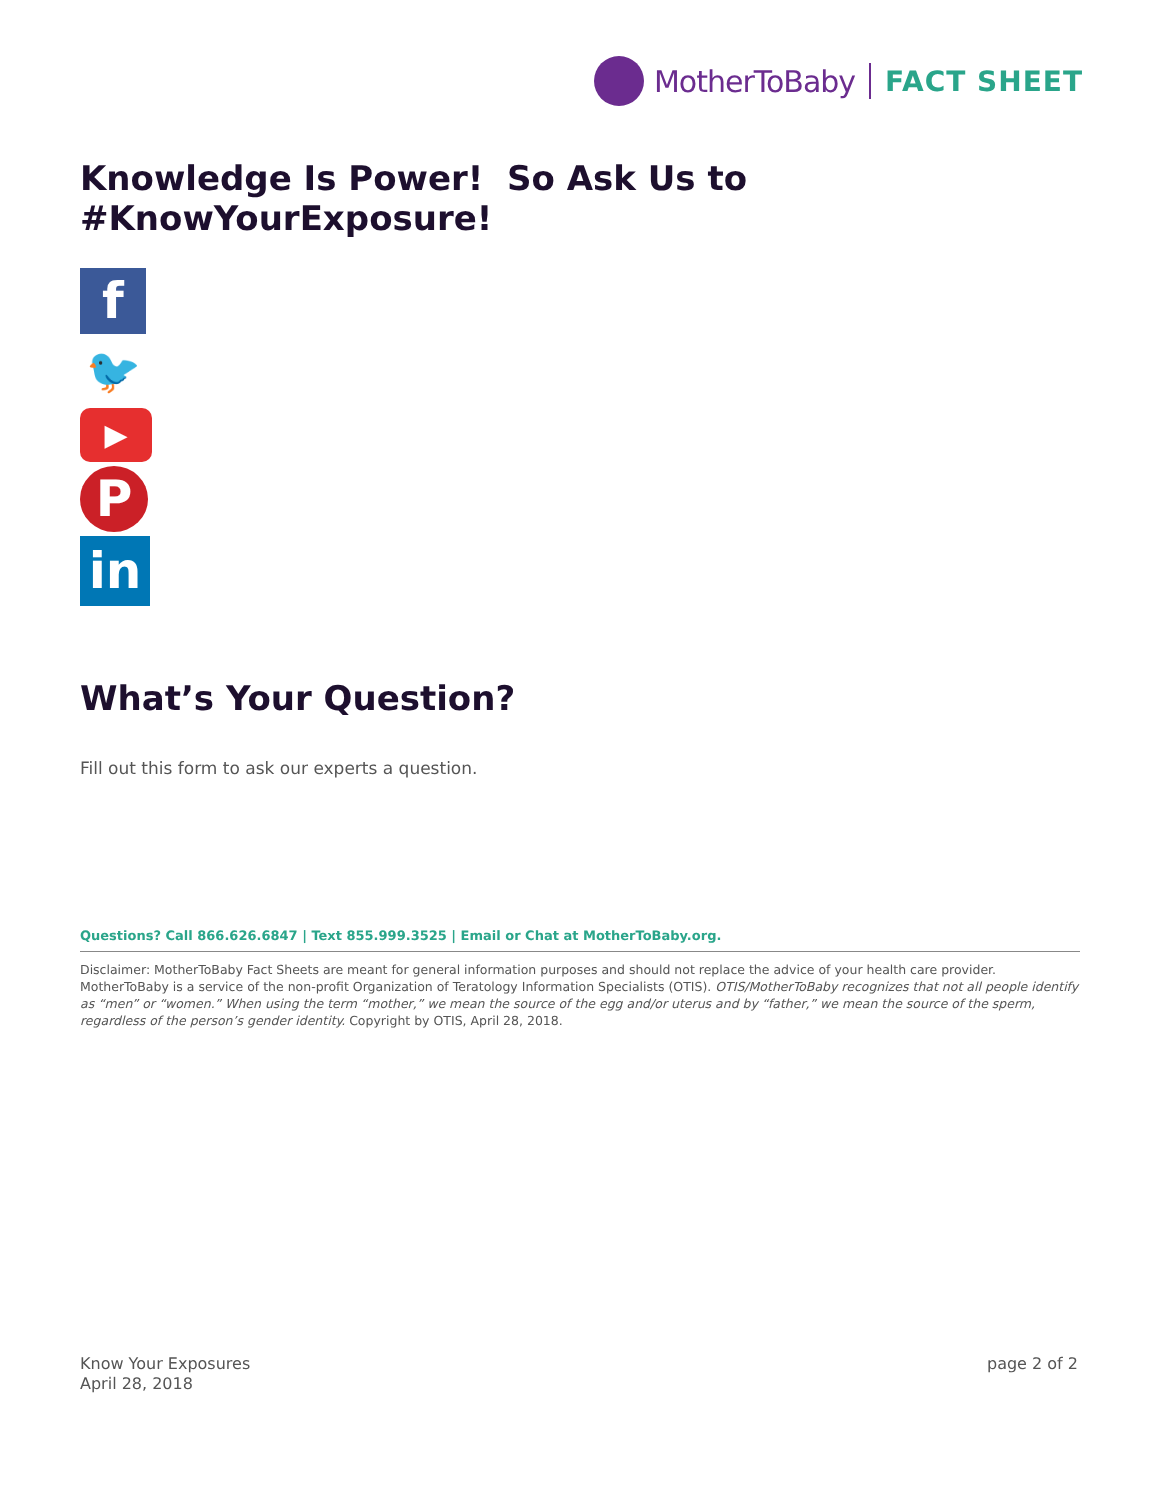MotherToBaby FACT SHEET
Knowledge Is Power! So Ask Us to #KnowYourExposure!
f
🐦
▶
P
in
What’s Your Question?
Fill out this form to ask our experts a question.
Questions? Call 866.626.6847 | Text 855.999.3525 | Email or Chat at MotherToBaby.org.
Disclaimer: MotherToBaby Fact Sheets are meant for general information purposes and should not replace the advice of your health care provider. MotherToBaby is a service of the non-profit Organization of Teratology Information Specialists (OTIS). OTIS/MotherToBaby recognizes that not all people identify as “men” or “women.” When using the term “mother,” we mean the source of the egg and/or uterus and by “father,” we mean the source of the sperm, regardless of the person’s gender identity. Copyright by OTIS, April 28, 2018.
Know Your Exposures
April 28, 2018
page 2 of 2